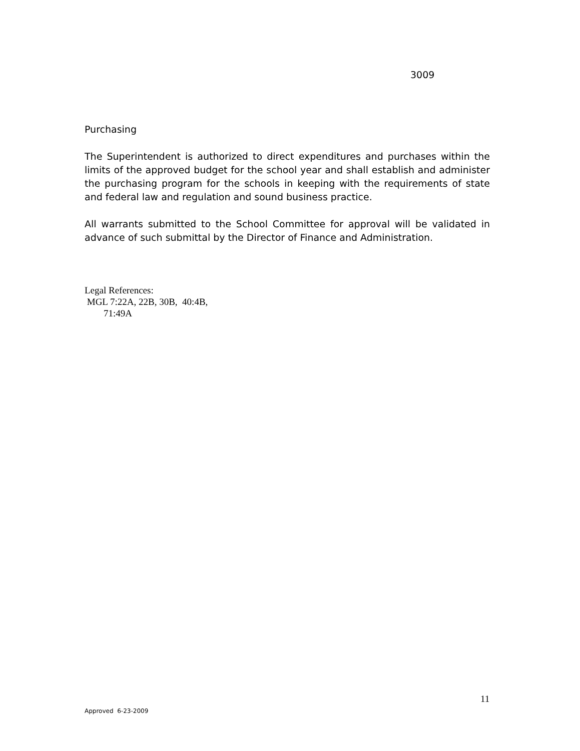3009
Purchasing
The Superintendent is authorized to direct expenditures and purchases within the limits of the approved budget for the school year and shall establish and administer the purchasing program for the schools in keeping with the requirements of state and federal law and regulation and sound business practice.
All warrants submitted to the School Committee for approval will be validated in advance of such submittal by the Director of Finance and Administration.
Legal References:
MGL 7:22A, 22B, 30B, 40:4B,
71:49A
11
Approved 6-23-2009